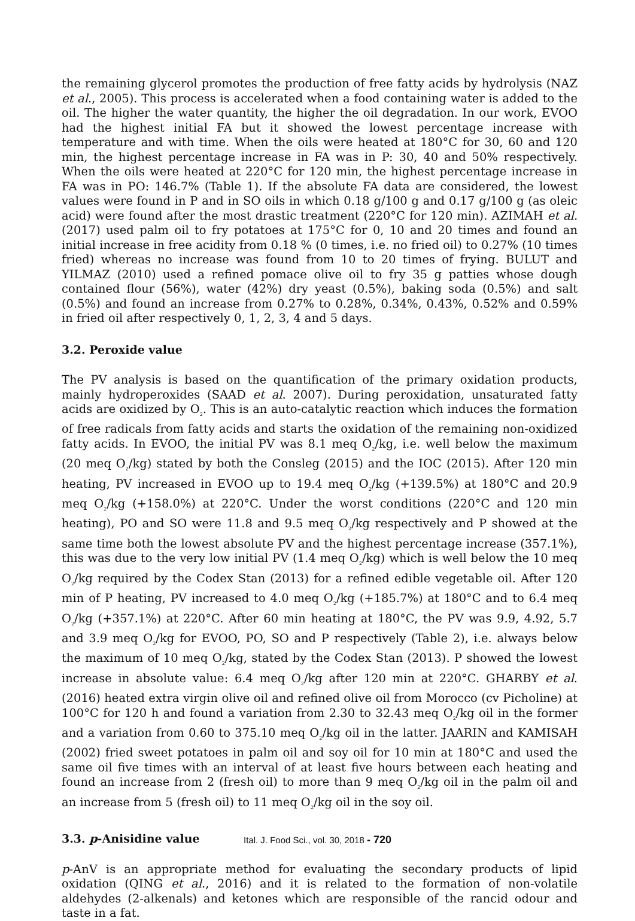the remaining glycerol promotes the production of free fatty acids by hydrolysis (NAZ et al., 2005). This process is accelerated when a food containing water is added to the oil. The higher the water quantity, the higher the oil degradation. In our work, EVOO had the highest initial FA but it showed the lowest percentage increase with temperature and with time. When the oils were heated at 180°C for 30, 60 and 120 min, the highest percentage increase in FA was in P: 30, 40 and 50% respectively. When the oils were heated at 220°C for 120 min, the highest percentage increase in FA was in PO: 146.7% (Table 1). If the absolute FA data are considered, the lowest values were found in P and in SO oils in which 0.18 g/100 g and 0.17 g/100 g (as oleic acid) were found after the most drastic treatment (220°C for 120 min). AZIMAH et al. (2017) used palm oil to fry potatoes at 175°C for 0, 10 and 20 times and found an initial increase in free acidity from 0.18 % (0 times, i.e. no fried oil) to 0.27% (10 times fried) whereas no increase was found from 10 to 20 times of frying. BULUT and YILMAZ (2010) used a refined pomace olive oil to fry 35 g patties whose dough contained flour (56%), water (42%) dry yeast (0.5%), baking soda (0.5%) and salt (0.5%) and found an increase from 0.27% to 0.28%, 0.34%, 0.43%, 0.52% and 0.59% in fried oil after respectively 0, 1, 2, 3, 4 and 5 days.
3.2. Peroxide value
The PV analysis is based on the quantification of the primary oxidation products, mainly hydroperoxides (SAAD et al. 2007). During peroxidation, unsaturated fatty acids are oxidized by O<sub>2</sub>. This is an auto-catalytic reaction which induces the formation of free radicals from fatty acids and starts the oxidation of the remaining non-oxidized fatty acids. In EVOO, the initial PV was 8.1 meq O<sub>2</sub>/kg, i.e. well below the maximum (20 meq O<sub>2</sub>/kg) stated by both the Consleg (2015) and the IOC (2015). After 120 min heating, PV increased in EVOO up to 19.4 meq O<sub>2</sub>/kg (+139.5%) at 180°C and 20.9 meq O<sub>2</sub>/kg (+158.0%) at 220°C. Under the worst conditions (220°C and 120 min heating), PO and SO were 11.8 and 9.5 meq O<sub>2</sub>/kg respectively and P showed at the same time both the lowest absolute PV and the highest percentage increase (357.1%), this was due to the very low initial PV (1.4 meq O<sub>2</sub>/kg) which is well below the 10 meq O<sub>2</sub>/kg required by the Codex Stan (2013) for a refined edible vegetable oil. After 120 min of P heating, PV increased to 4.0 meq O<sub>2</sub>/kg (+185.7%) at 180°C and to 6.4 meq O<sub>2</sub>/kg (+357.1%) at 220°C. After 60 min heating at 180°C, the PV was 9.9, 4.92, 5.7 and 3.9 meq O<sub>2</sub>/kg for EVOO, PO, SO and P respectively (Table 2), i.e. always below the maximum of 10 meq O<sub>2</sub>/kg, stated by the Codex Stan (2013). P showed the lowest increase in absolute value: 6.4 meq O<sub>2</sub>/kg after 120 min at 220°C. GHARBY et al. (2016) heated extra virgin olive oil and refined olive oil from Morocco (cv Picholine) at 100°C for 120 h and found a variation from 2.30 to 32.43 meq O<sub>2</sub>/kg oil in the former and a variation from 0.60 to 375.10 meq O<sub>2</sub>/kg oil in the latter. JAARIN and KAMISAH (2002) fried sweet potatoes in palm oil and soy oil for 10 min at 180°C and used the same oil five times with an interval of at least five hours between each heating and found an increase from 2 (fresh oil) to more than 9 meq O<sub>2</sub>/kg oil in the palm oil and an increase from 5 (fresh oil) to 11 meq O<sub>2</sub>/kg oil in the soy oil.
3.3. p-Anisidine value
p-AnV is an appropriate method for evaluating the secondary products of lipid oxidation (QING et al., 2016) and it is related to the formation of non-volatile aldehydes (2-alkenals) and ketones which are responsible of the rancid odour and taste in a fat.
Ital. J. Food Sci., vol. 30, 2018 - 720